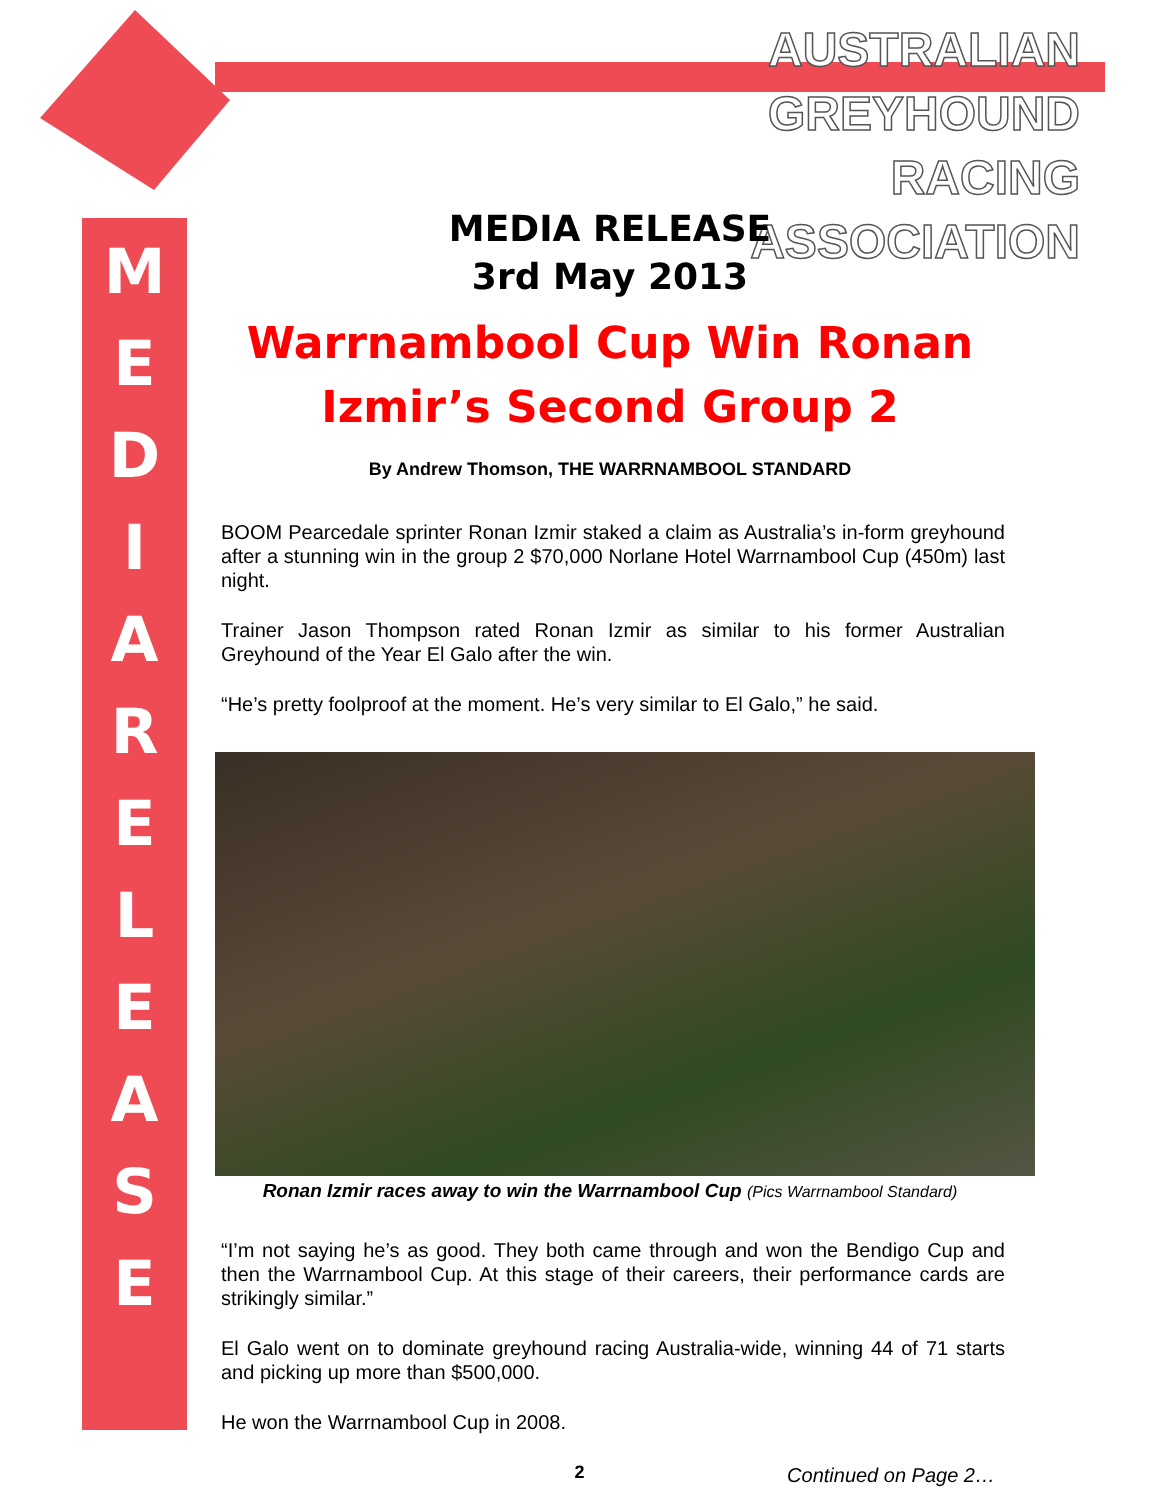AUSTRALIAN GREYHOUND
RACING ASSOCIATION
M
E
D
I
A
R
E
L
E
A
S
E
MEDIA RELEASE
3rd May 2013
Warrnambool Cup Win Ronan Izmir’s Second Group 2
By Andrew Thomson, THE WARRNAMBOOL STANDARD
BOOM Pearcedale sprinter Ronan Izmir staked a claim as Australia’s in-form greyhound after a stunning win in the group 2 $70,000 Norlane Hotel Warrnambool Cup (450m) last night.
Trainer Jason Thompson rated Ronan Izmir as similar to his former Australian Greyhound of the Year El Galo after the win.
“He’s pretty foolproof at the moment. He’s very similar to El Galo,” he said.
Ronan Izmir races away to win the Warrnambool Cup (Pics Warrnambool Standard)
“I’m not saying he’s as good. They both came through and won the Bendigo Cup and then the Warrnambool Cup. At this stage of their careers, their performance cards are strikingly similar.”
El Galo went on to dominate greyhound racing Australia-wide, winning 44 of 71 starts and picking up more than $500,000.
He won the Warrnambool Cup in 2008.
Continued on Page 2…
2